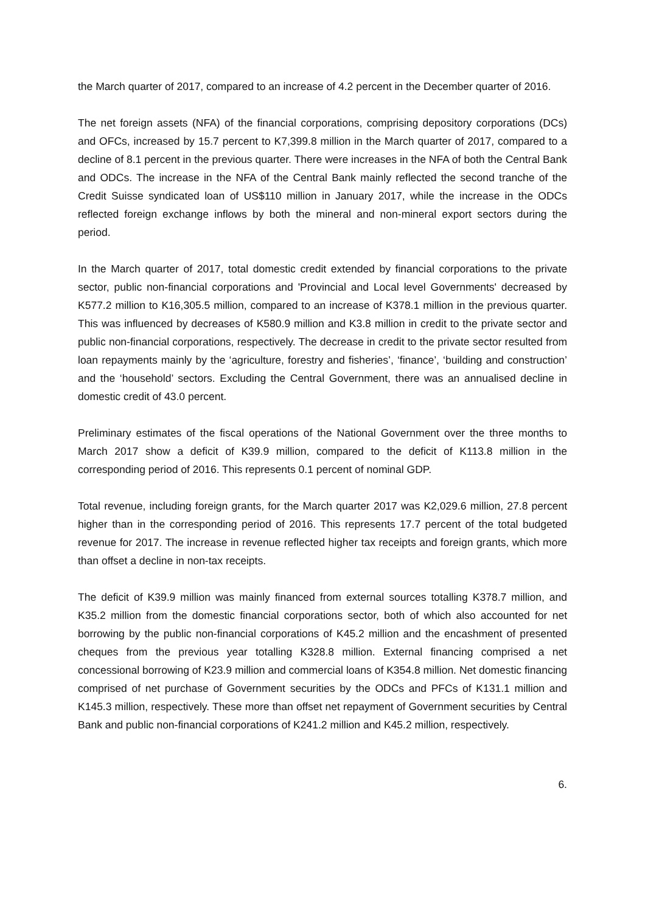the March quarter of 2017, compared to an increase of 4.2 percent in the December quarter of 2016.
The net foreign assets (NFA) of the financial corporations, comprising depository corporations (DCs) and OFCs, increased by 15.7 percent to K7,399.8 million in the March quarter of 2017, compared to a decline of 8.1 percent in the previous quarter. There were increases in the NFA of both the Central Bank and ODCs. The increase in the NFA of the Central Bank mainly reflected the second tranche of the Credit Suisse syndicated loan of US$110 million in January 2017, while the increase in the ODCs reflected foreign exchange inflows by both the mineral and non-mineral export sectors during the period.
In the March quarter of 2017, total domestic credit extended by financial corporations to the private sector, public non-financial corporations and 'Provincial and Local level Governments' decreased by K577.2 million to K16,305.5 million, compared to an increase of K378.1 million in the previous quarter. This was influenced by decreases of K580.9 million and K3.8 million in credit to the private sector and public non-financial corporations, respectively. The decrease in credit to the private sector resulted from loan repayments mainly by the ‘agriculture, forestry and fisheries’, ‘finance’, ‘building and construction’ and the ‘household’ sectors. Excluding the Central Government, there was an annualised decline in domestic credit of 43.0 percent.
Preliminary estimates of the fiscal operations of the National Government over the three months to March 2017 show a deficit of K39.9 million, compared to the deficit of K113.8 million in the corresponding period of 2016. This represents 0.1 percent of nominal GDP.
Total revenue, including foreign grants, for the March quarter 2017 was K2,029.6 million, 27.8 percent higher than in the corresponding period of 2016. This represents 17.7 percent of the total budgeted revenue for 2017. The increase in revenue reflected higher tax receipts and foreign grants, which more than offset a decline in non-tax receipts.
The deficit of K39.9 million was mainly financed from external sources totalling K378.7 million, and K35.2 million from the domestic financial corporations sector, both of which also accounted for net borrowing by the public non-financial corporations of K45.2 million and the encashment of presented cheques from the previous year totalling K328.8 million. External financing comprised a net concessional borrowing of K23.9 million and commercial loans of K354.8 million. Net domestic financing comprised of net purchase of Government securities by the ODCs and PFCs of K131.1 million and K145.3 million, respectively. These more than offset net repayment of Government securities by Central Bank and public non-financial corporations of K241.2 million and K45.2 million, respectively.
6.